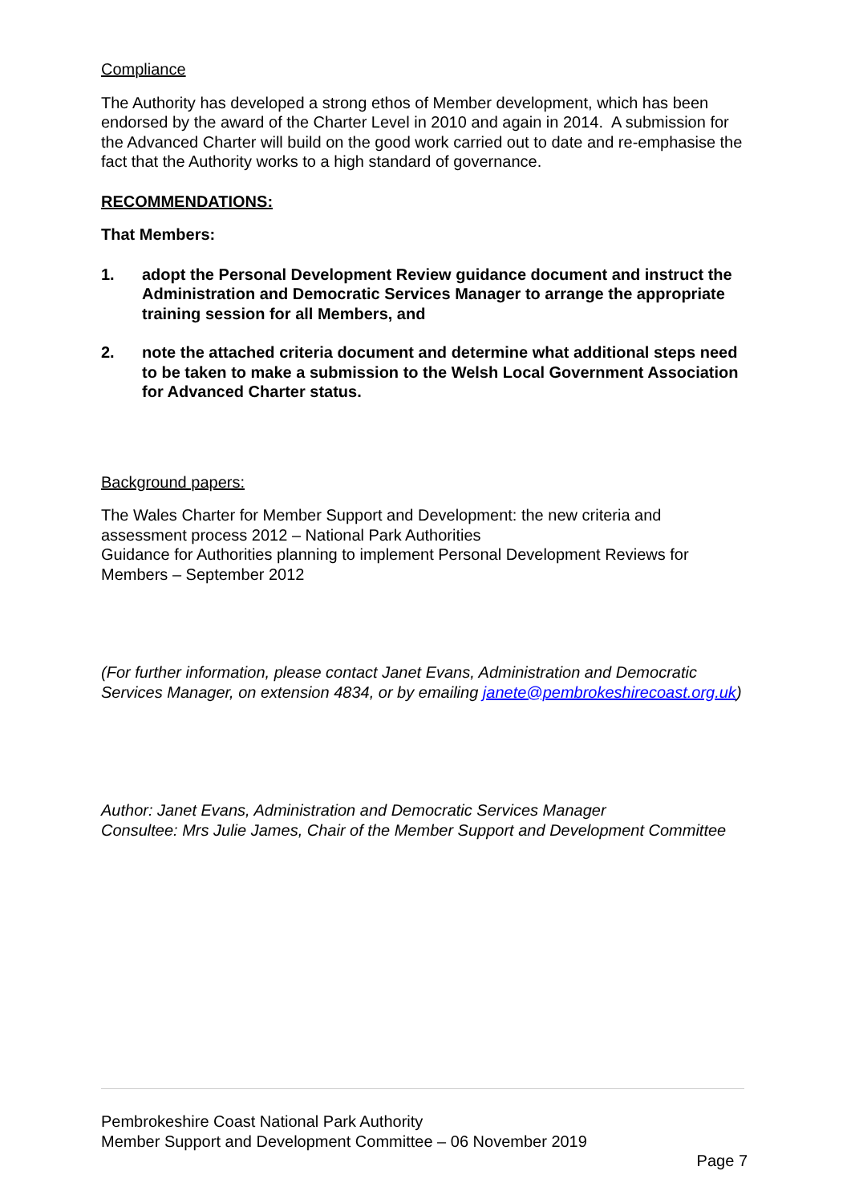Compliance
The Authority has developed a strong ethos of Member development, which has been endorsed by the award of the Charter Level in 2010 and again in 2014. A submission for the Advanced Charter will build on the good work carried out to date and re-emphasise the fact that the Authority works to a high standard of governance.
RECOMMENDATIONS:
That Members:
1. adopt the Personal Development Review guidance document and instruct the Administration and Democratic Services Manager to arrange the appropriate training session for all Members, and
2. note the attached criteria document and determine what additional steps need to be taken to make a submission to the Welsh Local Government Association for Advanced Charter status.
Background papers:
The Wales Charter for Member Support and Development: the new criteria and assessment process 2012 – National Park Authorities
Guidance for Authorities planning to implement Personal Development Reviews for Members – September 2012
(For further information, please contact Janet Evans, Administration and Democratic Services Manager, on extension 4834, or by emailing janete@pembrokeshirecoast.org.uk)
Author: Janet Evans, Administration and Democratic Services Manager
Consultee: Mrs Julie James, Chair of the Member Support and Development Committee
Pembrokeshire Coast National Park Authority
Member Support and Development Committee – 06 November 2019
Page 7